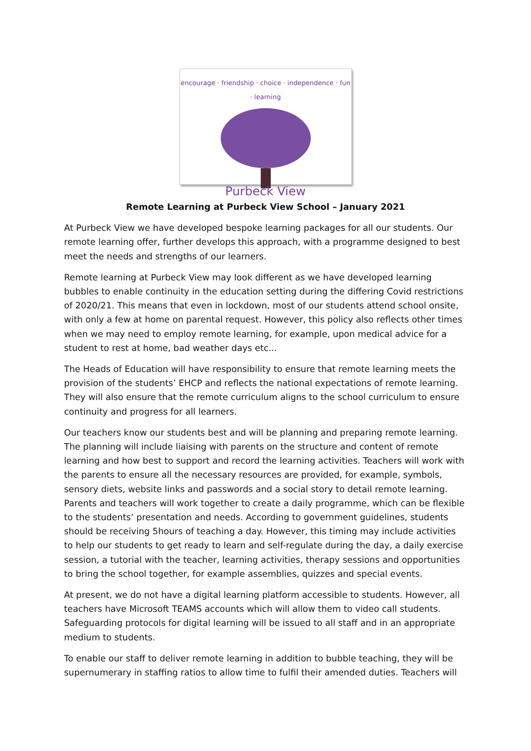encourage · friendship · choice · independence · fun · learning
Purbeck View
Remote Learning at Purbeck View School – January 2021
At Purbeck View we have developed bespoke learning packages for all our students. Our remote learning offer, further develops this approach, with a programme designed to best meet the needs and strengths of our learners.
Remote learning at Purbeck View may look different as we have developed learning bubbles to enable continuity in the education setting during the differing Covid restrictions of 2020/21. This means that even in lockdown, most of our students attend school onsite, with only a few at home on parental request. However, this policy also reflects other times when we may need to employ remote learning, for example, upon medical advice for a student to rest at home, bad weather days etc...
The Heads of Education will have responsibility to ensure that remote learning meets the provision of the students’ EHCP and reflects the national expectations of remote learning. They will also ensure that the remote curriculum aligns to the school curriculum to ensure continuity and progress for all learners.
Our teachers know our students best and will be planning and preparing remote learning. The planning will include liaising with parents on the structure and content of remote learning and how best to support and record the learning activities. Teachers will work with the parents to ensure all the necessary resources are provided, for example, symbols, sensory diets, website links and passwords and a social story to detail remote learning. Parents and teachers will work together to create a daily programme, which can be flexible to the students’ presentation and needs. According to government guidelines, students should be receiving 5hours of teaching a day. However, this timing may include activities to help our students to get ready to learn and self-regulate during the day, a daily exercise session, a tutorial with the teacher, learning activities, therapy sessions and opportunities to bring the school together, for example assemblies, quizzes and special events.
At present, we do not have a digital learning platform accessible to students. However, all teachers have Microsoft TEAMS accounts which will allow them to video call students. Safeguarding protocols for digital learning will be issued to all staff and in an appropriate medium to students.
To enable our staff to deliver remote learning in addition to bubble teaching, they will be supernumerary in staffing ratios to allow time to fulfil their amended duties. Teachers will